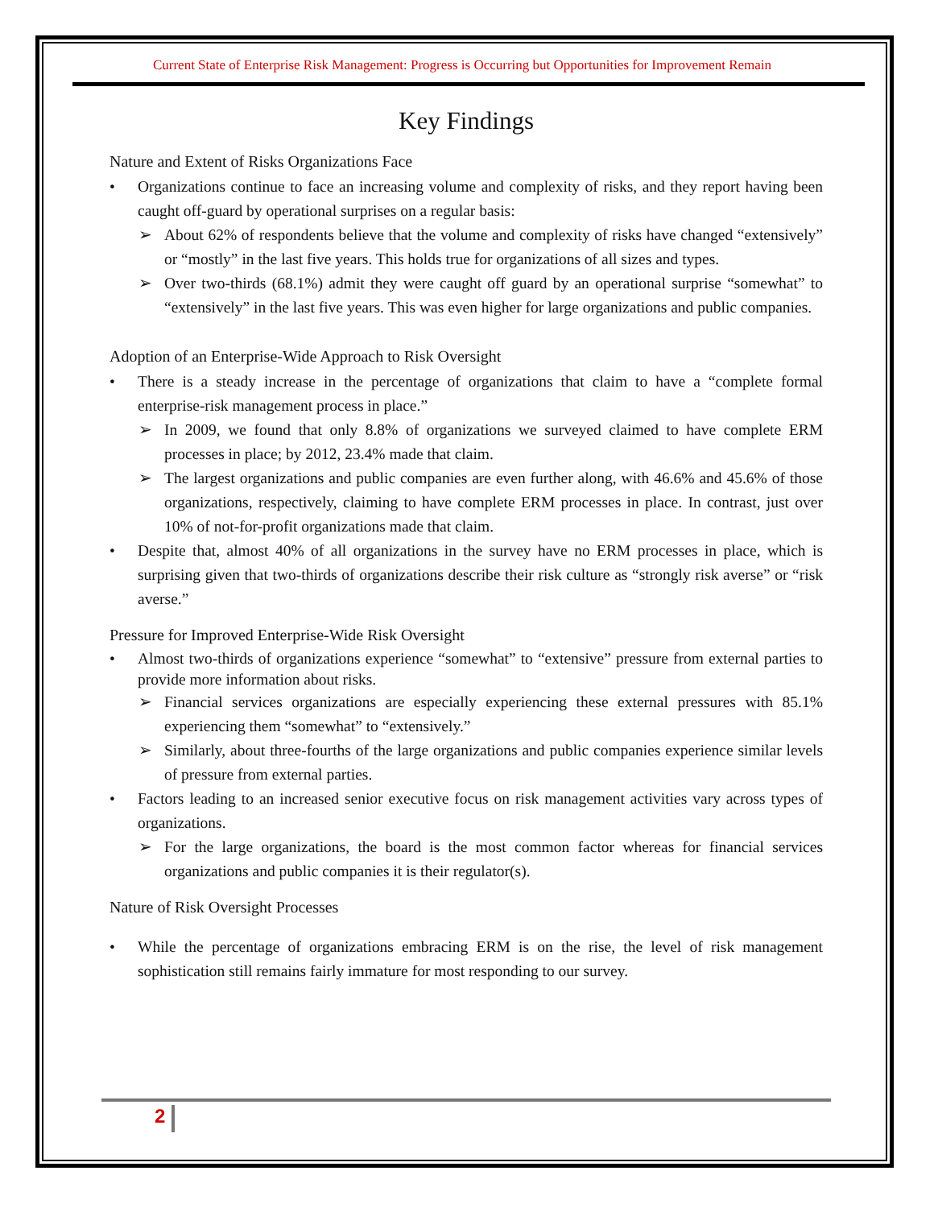Current State of Enterprise Risk Management: Progress is Occurring but Opportunities for Improvement Remain
Key Findings
Nature and Extent of Risks Organizations Face
• Organizations continue to face an increasing volume and complexity of risks, and they report having been caught off-guard by operational surprises on a regular basis:
➢ About 62% of respondents believe that the volume and complexity of risks have changed “extensively” or “mostly” in the last five years. This holds true for organizations of all sizes and types.
➢ Over two-thirds (68.1%) admit they were caught off guard by an operational surprise “somewhat” to “extensively” in the last five years. This was even higher for large organizations and public companies.
Adoption of an Enterprise-Wide Approach to Risk Oversight
• There is a steady increase in the percentage of organizations that claim to have a “complete formal enterprise-risk management process in place.”
➢ In 2009, we found that only 8.8% of organizations we surveyed claimed to have complete ERM processes in place; by 2012, 23.4% made that claim.
➢ The largest organizations and public companies are even further along, with 46.6% and 45.6% of those organizations, respectively, claiming to have complete ERM processes in place. In contrast, just over 10% of not-for-profit organizations made that claim.
• Despite that, almost 40% of all organizations in the survey have no ERM processes in place, which is surprising given that two-thirds of organizations describe their risk culture as “strongly risk averse” or “risk averse.”
Pressure for Improved Enterprise-Wide Risk Oversight
• Almost two-thirds of organizations experience “somewhat” to “extensive” pressure from external parties to provide more information about risks.
➢ Financial services organizations are especially experiencing these external pressures with 85.1% experiencing them “somewhat” to “extensively.”
➢ Similarly, about three-fourths of the large organizations and public companies experience similar levels of pressure from external parties.
• Factors leading to an increased senior executive focus on risk management activities vary across types of organizations.
➢ For the large organizations, the board is the most common factor whereas for financial services organizations and public companies it is their regulator(s).
Nature of Risk Oversight Processes
• While the percentage of organizations embracing ERM is on the rise, the level of risk management sophistication still remains fairly immature for most responding to our survey.
2